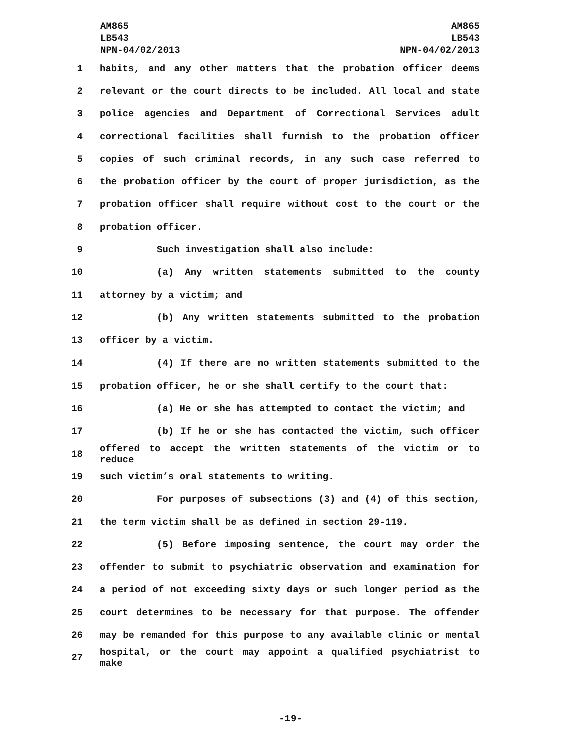AM865
LB543
NPN-04/02/2013
AM865
LB543
NPN-04/02/2013
1 habits, and any other matters that the probation officer deems
2 relevant or the court directs to be included. All local and state
3 police agencies and Department of Correctional Services adult
4 correctional facilities shall furnish to the probation officer
5 copies of such criminal records, in any such case referred to
6 the probation officer by the court of proper jurisdiction, as the
7 probation officer shall require without cost to the court or the
8 probation officer.
9 Such investigation shall also include:
10 (a) Any written statements submitted to the county
11 attorney by a victim; and
12 (b) Any written statements submitted to the probation
13 officer by a victim.
14 (4) If there are no written statements submitted to the
15 probation officer, he or she shall certify to the court that:
16 (a) He or she has attempted to contact the victim; and
17 (b) If he or she has contacted the victim, such officer
18 offered to accept the written statements of the victim or to reduce
19 such victim’s oral statements to writing.
20 For purposes of subsections (3) and (4) of this section,
21 the term victim shall be as defined in section 29-119.
22 (5) Before imposing sentence, the court may order the
23 offender to submit to psychiatric observation and examination for
24 a period of not exceeding sixty days or such longer period as the
25 court determines to be necessary for that purpose. The offender
26 may be remanded for this purpose to any available clinic or mental
27 hospital, or the court may appoint a qualified psychiatrist to make
-19-